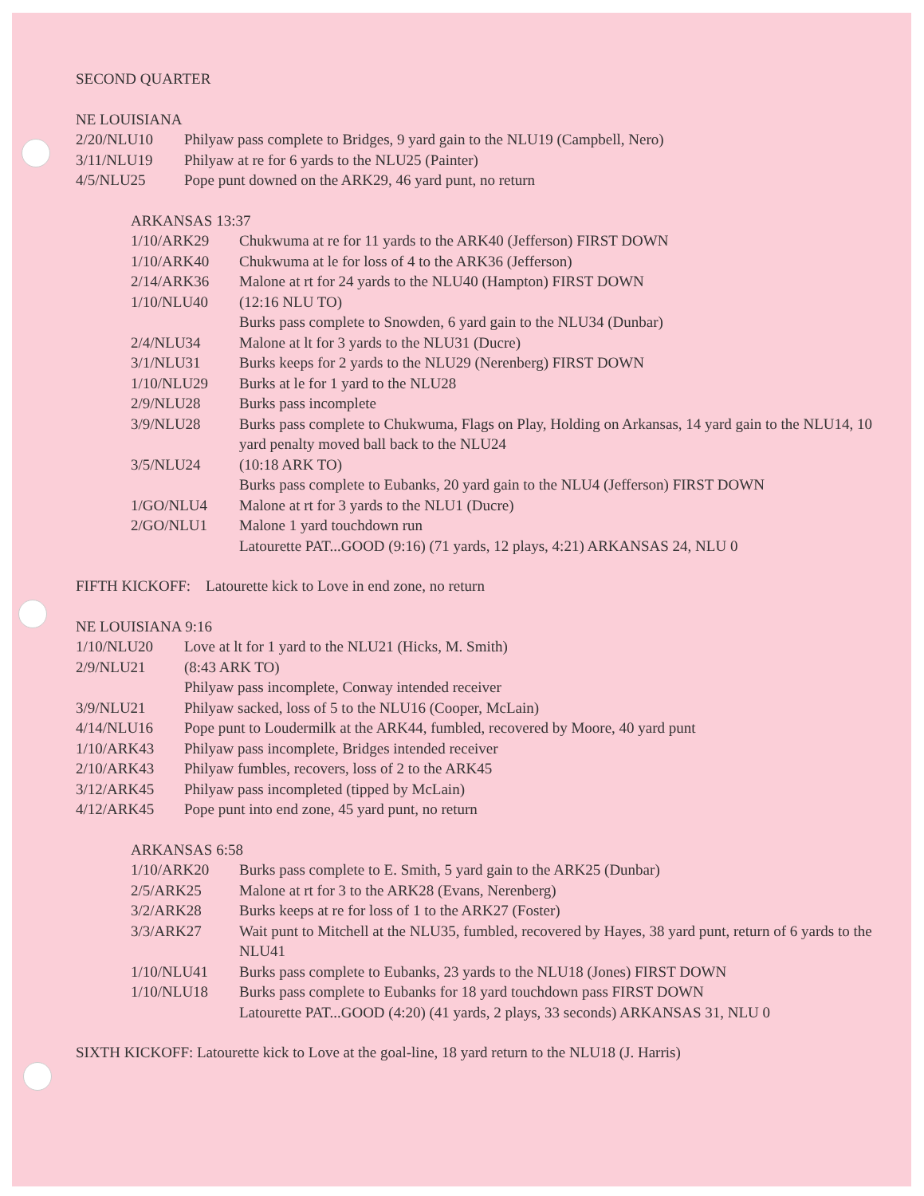SECOND QUARTER
NE LOUISIANA
| 2/20/NLU10 | Philyaw pass complete to Bridges, 9 yard gain to the NLU19 (Campbell, Nero) |
| 3/11/NLU19 | Philyaw at re for 6 yards to the NLU25 (Painter) |
| 4/5/NLU25 | Pope punt downed on the ARK29, 46 yard punt, no return |
ARKANSAS 13:37
| 1/10/ARK29 | Chukwuma at re for 11 yards to the ARK40 (Jefferson) FIRST DOWN |
| 1/10/ARK40 | Chukwuma at le for loss of 4 to the ARK36 (Jefferson) |
| 2/14/ARK36 | Malone at rt for 24 yards to the NLU40 (Hampton) FIRST DOWN |
| 1/10/NLU40 | (12:16 NLU TO) Burks pass complete to Snowden, 6 yard gain to the NLU34 (Dunbar) |
| 2/4/NLU34 | Malone at lt for 3 yards to the NLU31 (Ducre) |
| 3/1/NLU31 | Burks keeps for 2 yards to the NLU29 (Nerenberg) FIRST DOWN |
| 1/10/NLU29 | Burks at le for 1 yard to the NLU28 |
| 2/9/NLU28 | Burks pass incomplete |
| 3/9/NLU28 | Burks pass complete to Chukwuma, Flags on Play, Holding on Arkansas, 14 yard gain to the NLU14, 10 yard penalty moved ball back to the NLU24 |
| 3/5/NLU24 | (10:18 ARK TO) Burks pass complete to Eubanks, 20 yard gain to the NLU4 (Jefferson) FIRST DOWN |
| 1/GO/NLU4 | Malone at rt for 3 yards to the NLU1 (Ducre) |
| 2/GO/NLU1 | Malone 1 yard touchdown run Latourette PAT...GOOD (9:16) (71 yards, 12 plays, 4:21) ARKANSAS 24, NLU 0 |
FIFTH KICKOFF: Latourette kick to Love in end zone, no return
NE LOUISIANA 9:16
| 1/10/NLU20 | Love at lt for 1 yard to the NLU21 (Hicks, M. Smith) |
| 2/9/NLU21 | (8:43 ARK TO) Philyaw pass incomplete, Conway intended receiver |
| 3/9/NLU21 | Philyaw sacked, loss of 5 to the NLU16 (Cooper, McLain) |
| 4/14/NLU16 | Pope punt to Loudermilk at the ARK44, fumbled, recovered by Moore, 40 yard punt |
| 1/10/ARK43 | Philyaw pass incomplete, Bridges intended receiver |
| 2/10/ARK43 | Philyaw fumbles, recovers, loss of 2 to the ARK45 |
| 3/12/ARK45 | Philyaw pass incompleted (tipped by McLain) |
| 4/12/ARK45 | Pope punt into end zone, 45 yard punt, no return |
ARKANSAS 6:58
| 1/10/ARK20 | Burks pass complete to E. Smith, 5 yard gain to the ARK25 (Dunbar) |
| 2/5/ARK25 | Malone at rt for 3 to the ARK28 (Evans, Nerenberg) |
| 3/2/ARK28 | Burks keeps at re for loss of 1 to the ARK27 (Foster) |
| 3/3/ARK27 | Wait punt to Mitchell at the NLU35, fumbled, recovered by Hayes, 38 yard punt, return of 6 yards to the NLU41 |
| 1/10/NLU41 | Burks pass complete to Eubanks, 23 yards to the NLU18 (Jones) FIRST DOWN |
| 1/10/NLU18 | Burks pass complete to Eubanks for 18 yard touchdown pass FIRST DOWN Latourette PAT...GOOD (4:20) (41 yards, 2 plays, 33 seconds) ARKANSAS 31, NLU 0 |
SIXTH KICKOFF: Latourette kick to Love at the goal-line, 18 yard return to the NLU18 (J. Harris)